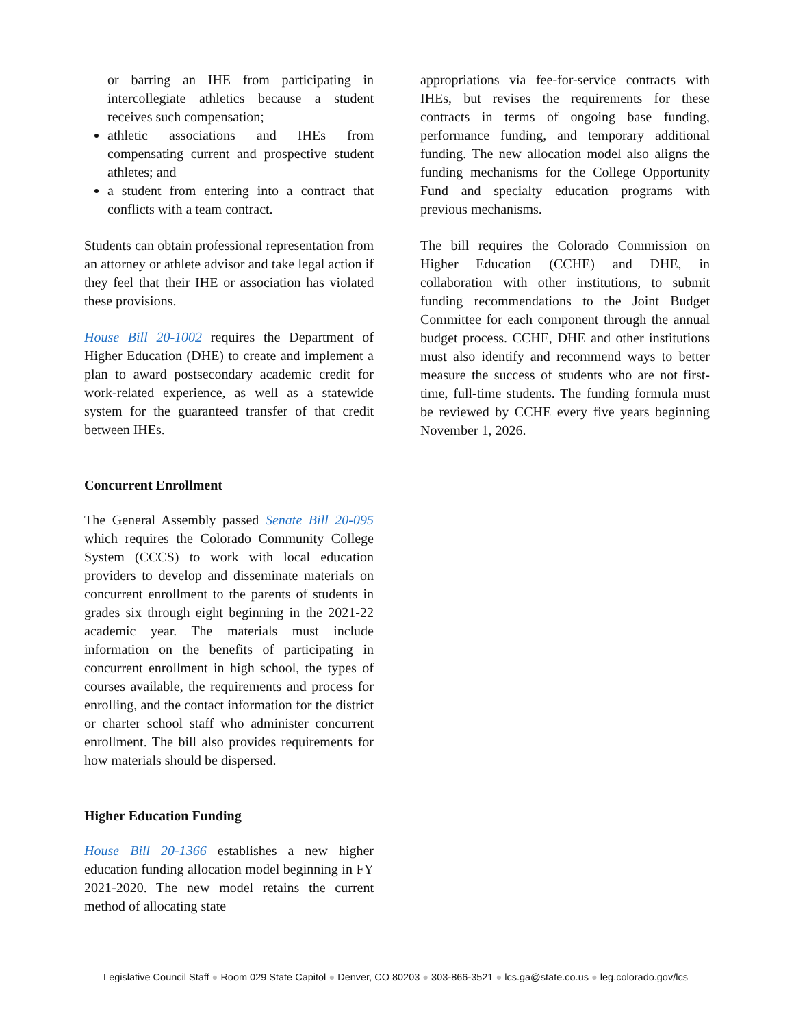or barring an IHE from participating in intercollegiate athletics because a student receives such compensation;
athletic associations and IHEs from compensating current and prospective student athletes; and
a student from entering into a contract that conflicts with a team contract.
Students can obtain professional representation from an attorney or athlete advisor and take legal action if they feel that their IHE or association has violated these provisions.
House Bill 20-1002 requires the Department of Higher Education (DHE) to create and implement a plan to award postsecondary academic credit for work-related experience, as well as a statewide system for the guaranteed transfer of that credit between IHEs.
Concurrent Enrollment
The General Assembly passed Senate Bill 20-095 which requires the Colorado Community College System (CCCS) to work with local education providers to develop and disseminate materials on concurrent enrollment to the parents of students in grades six through eight beginning in the 2021-22 academic year. The materials must include information on the benefits of participating in concurrent enrollment in high school, the types of courses available, the requirements and process for enrolling, and the contact information for the district or charter school staff who administer concurrent enrollment. The bill also provides requirements for how materials should be dispersed.
Higher Education Funding
House Bill 20-1366 establishes a new higher education funding allocation model beginning in FY 2021-2020. The new model retains the current method of allocating state
appropriations via fee-for-service contracts with IHEs, but revises the requirements for these contracts in terms of ongoing base funding, performance funding, and temporary additional funding. The new allocation model also aligns the funding mechanisms for the College Opportunity Fund and specialty education programs with previous mechanisms.
The bill requires the Colorado Commission on Higher Education (CCHE) and DHE, in collaboration with other institutions, to submit funding recommendations to the Joint Budget Committee for each component through the annual budget process. CCHE, DHE and other institutions must also identify and recommend ways to better measure the success of students who are not first-time, full-time students. The funding formula must be reviewed by CCHE every five years beginning November 1, 2026.
Legislative Council Staff ● Room 029 State Capitol ● Denver, CO 80203 ● 303-866-3521 ● lcs.ga@state.co.us ● leg.colorado.gov/lcs